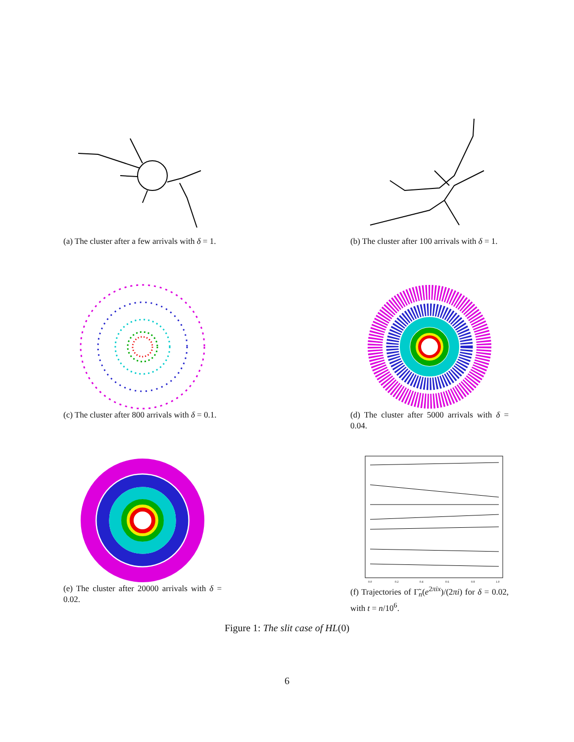(a) The cluster after a few arrivals with δ = 1.
(b) The cluster after 100 arrivals with δ = 1.
(c) The cluster after 800 arrivals with δ = 0.1.
(d) The cluster after 5000 arrivals with δ = 0.04.
(e) The cluster after 20000 arrivals with δ = 0.02.
0.0
0.2
0.4
0.6
0.8
1.0
(f) Trajectories of Γ̃<sub>n</sub>(e<sup>2πix</sup>)/(2πi) for δ = 0.02, with t = n/10<sup>6</sup>.
Figure 1: The slit case of HL(0)
6